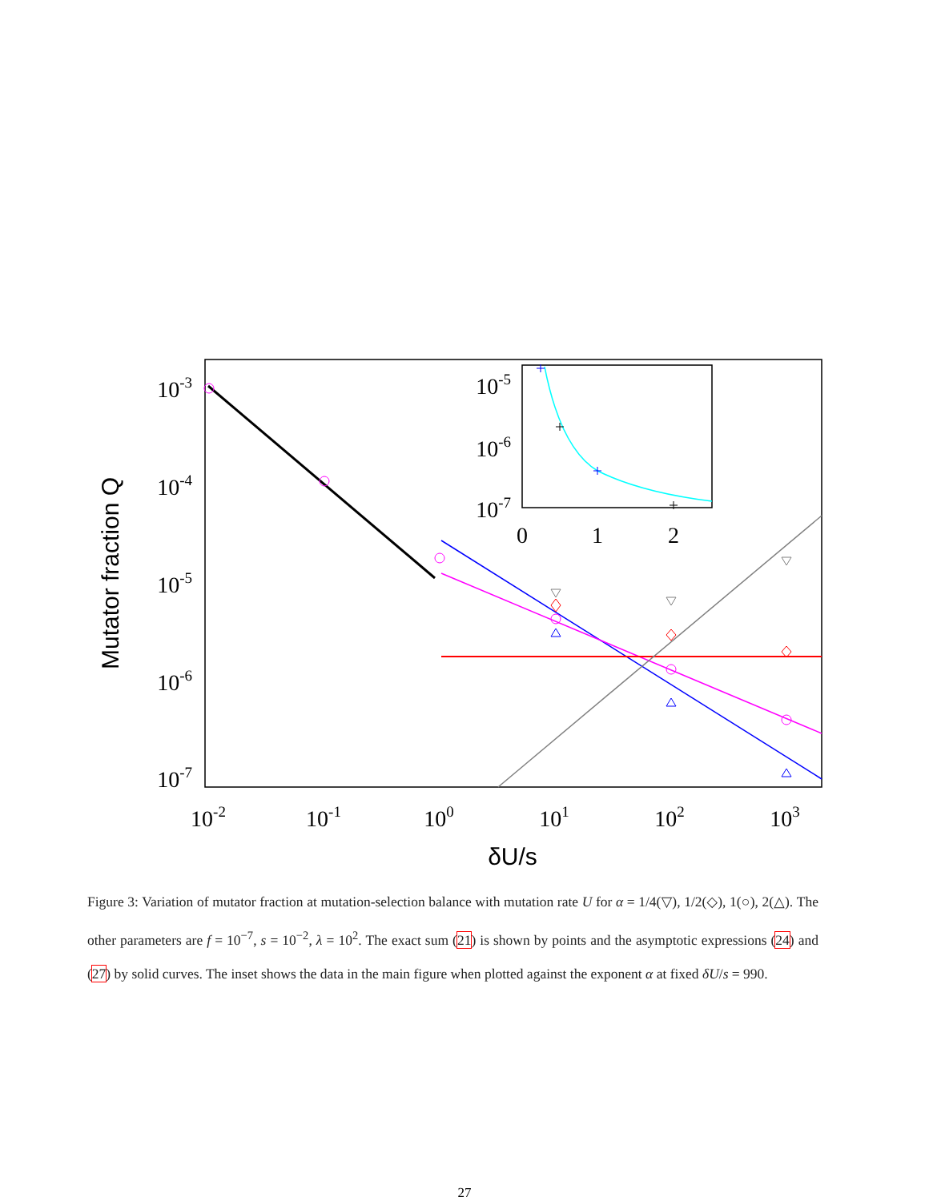10-3
10-4
10-5
10-6
10-7
10-2
10-1
100
101
102
103
δU/s
Mutator fraction Q
10-5
10-6
10-7
0
1
2
Figure 3: Variation of mutator fraction at mutation-selection balance with mutation rate U for α = 1/4(▽), 1/2(◇), 1(○), 2(△). The other parameters are f = 10<sup>−7</sup>, s = 10<sup>−2</sup>, λ = 10<sup>2</sup>. The exact sum (21) is shown by points and the asymptotic expressions (24) and (27) by solid curves. The inset shows the data in the main figure when plotted against the exponent α at fixed δU/s = 990.
27